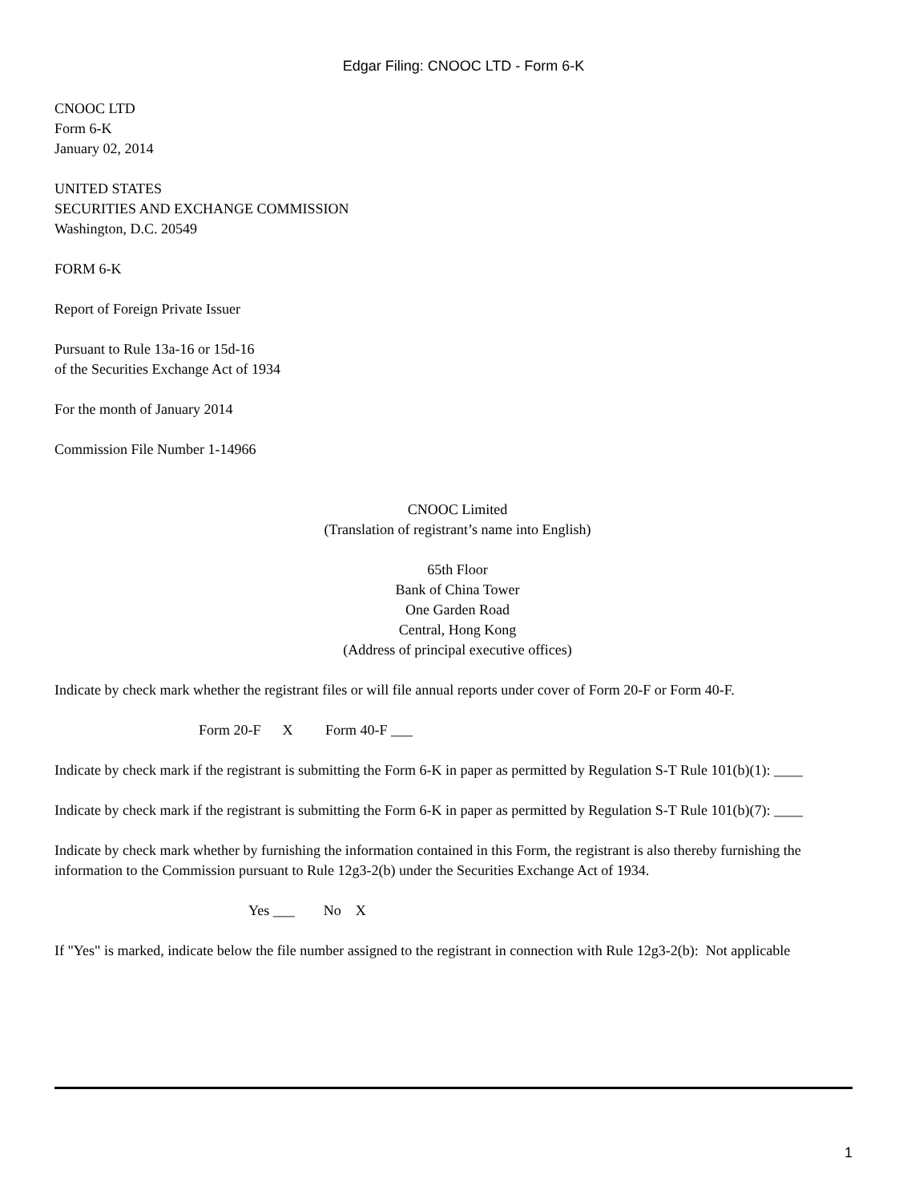Edgar Filing: CNOOC LTD - Form 6-K
CNOOC LTD
Form 6-K
January 02, 2014
UNITED STATES
SECURITIES AND EXCHANGE COMMISSION
Washington, D.C. 20549
FORM 6-K
Report of Foreign Private Issuer
Pursuant to Rule 13a-16 or 15d-16
of the Securities Exchange Act of 1934
For the month of January 2014
Commission File Number 1-14966
CNOOC Limited
(Translation of registrant’s name into English)
65th Floor
Bank of China Tower
One Garden Road
Central, Hong Kong
(Address of principal executive offices)
Indicate by check mark whether the registrant files or will file annual reports under cover of Form 20-F or Form 40-F.
Form 20-F X Form 40-F ___
Indicate by check mark if the registrant is submitting the Form 6-K in paper as permitted by Regulation S-T Rule 101(b)(1): ____
Indicate by check mark if the registrant is submitting the Form 6-K in paper as permitted by Regulation S-T Rule 101(b)(7): ____
Indicate by check mark whether by furnishing the information contained in this Form, the registrant is also thereby furnishing the information to the Commission pursuant to Rule 12g3-2(b) under the Securities Exchange Act of 1934.
Yes ___ No X
If "Yes" is marked, indicate below the file number assigned to the registrant in connection with Rule 12g3-2(b): Not applicable
1